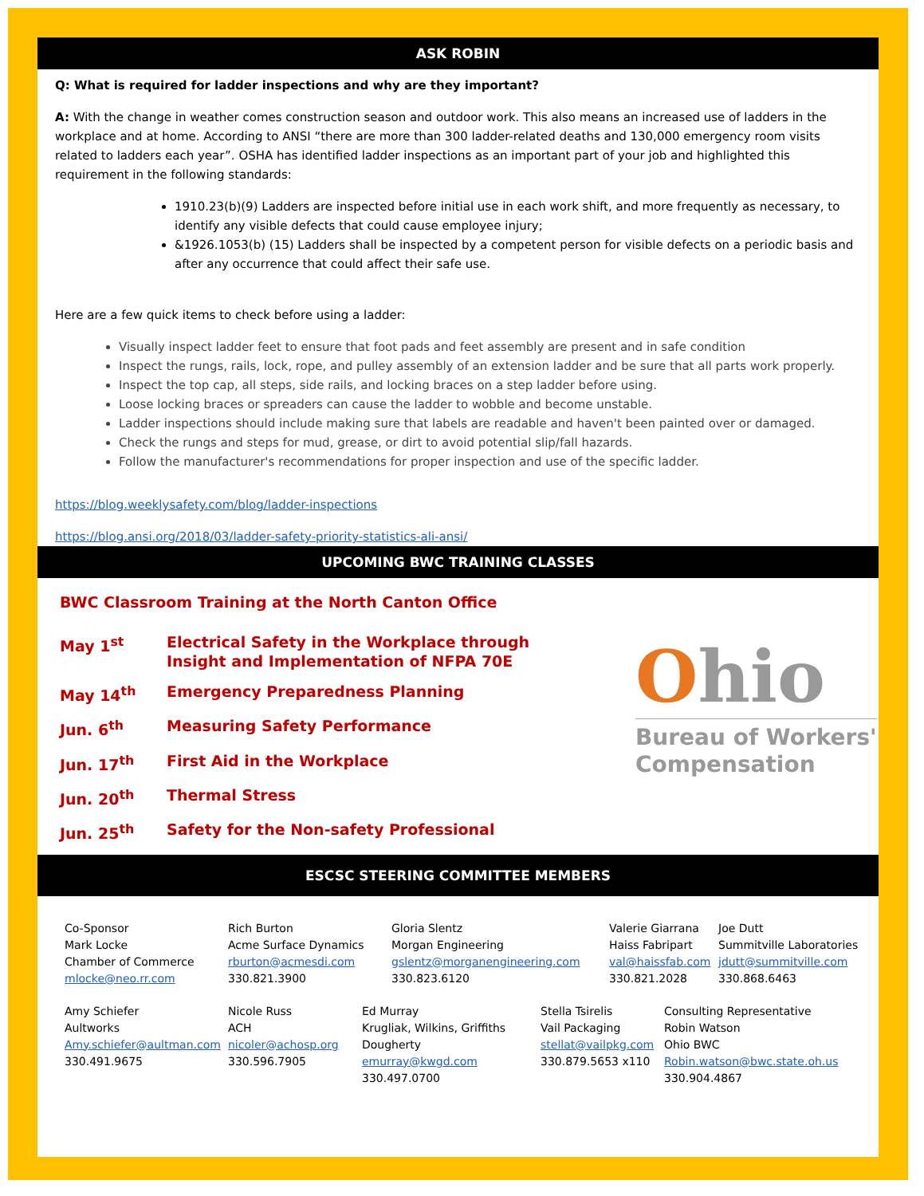ASK ROBIN
Q: What is required for ladder inspections and why are they important?
A: With the change in weather comes construction season and outdoor work. This also means an increased use of ladders in the workplace and at home. According to ANSI “there are more than 300 ladder-related deaths and 130,000 emergency room visits related to ladders each year”. OSHA has identified ladder inspections as an important part of your job and highlighted this requirement in the following standards:
1910.23(b)(9) Ladders are inspected before initial use in each work shift, and more frequently as necessary, to identify any visible defects that could cause employee injury;
&1926.1053(b) (15) Ladders shall be inspected by a competent person for visible defects on a periodic basis and after any occurrence that could affect their safe use.
Here are a few quick items to check before using a ladder:
Visually inspect ladder feet to ensure that foot pads and feet assembly are present and in safe condition
Inspect the rungs, rails, lock, rope, and pulley assembly of an extension ladder and be sure that all parts work properly.
Inspect the top cap, all steps, side rails, and locking braces on a step ladder before using.
Loose locking braces or spreaders can cause the ladder to wobble and become unstable.
Ladder inspections should include making sure that labels are readable and haven't been painted over or damaged.
Check the rungs and steps for mud, grease, or dirt to avoid potential slip/fall hazards.
Follow the manufacturer's recommendations for proper inspection and use of the specific ladder.
https://blog.weeklysafety.com/blog/ladder-inspections
https://blog.ansi.org/2018/03/ladder-safety-priority-statistics-ali-ansi/
UPCOMING BWC TRAINING CLASSES
BWC Classroom Training at the North Canton Office
May 1<sup>st</sup> Electrical Safety in the Workplace through Insight and Implementation of NFPA 70E
May 14<sup>th</sup> Emergency Preparedness Planning
Jun. 6<sup>th</sup> Measuring Safety Performance
Jun. 17<sup>th</sup> First Aid in the Workplace
Jun. 20<sup>th</sup> Thermal Stress
Jun. 25<sup>th</sup> Safety for the Non-safety Professional
Ohio
Bureau of Workers'
Compensation
ESCSC STEERING COMMITTEE MEMBERS
Co-Sponsor
Mark Locke
Chamber of Commerce
mlocke@neo.rr.com
Rich Burton
Acme Surface Dynamics
rburton@acmesdi.com
330.821.3900
Gloria Slentz
Morgan Engineering
gslentz@morganengineering.com
330.823.6120
Valerie Giarrana
Haiss Fabripart
val@haissfab.com
330.821.2028
Joe Dutt
Summitville Laboratories
jdutt@summitville.com
330.868.6463
Amy Schiefer
Aultworks
Amy.schiefer@aultman.com
330.491.9675
Nicole Russ
ACH
nicoler@achosp.org
330.596.7905
Ed Murray
Krugliak, Wilkins, Griffiths
Dougherty
emurray@kwgd.com
330.497.0700
Stella Tsirelis
Vail Packaging
stellat@vailpkg.com
330.879.5653 x110
Consulting Representative
Robin Watson
Ohio BWC
Robin.watson@bwc.state.oh.us
330.904.4867